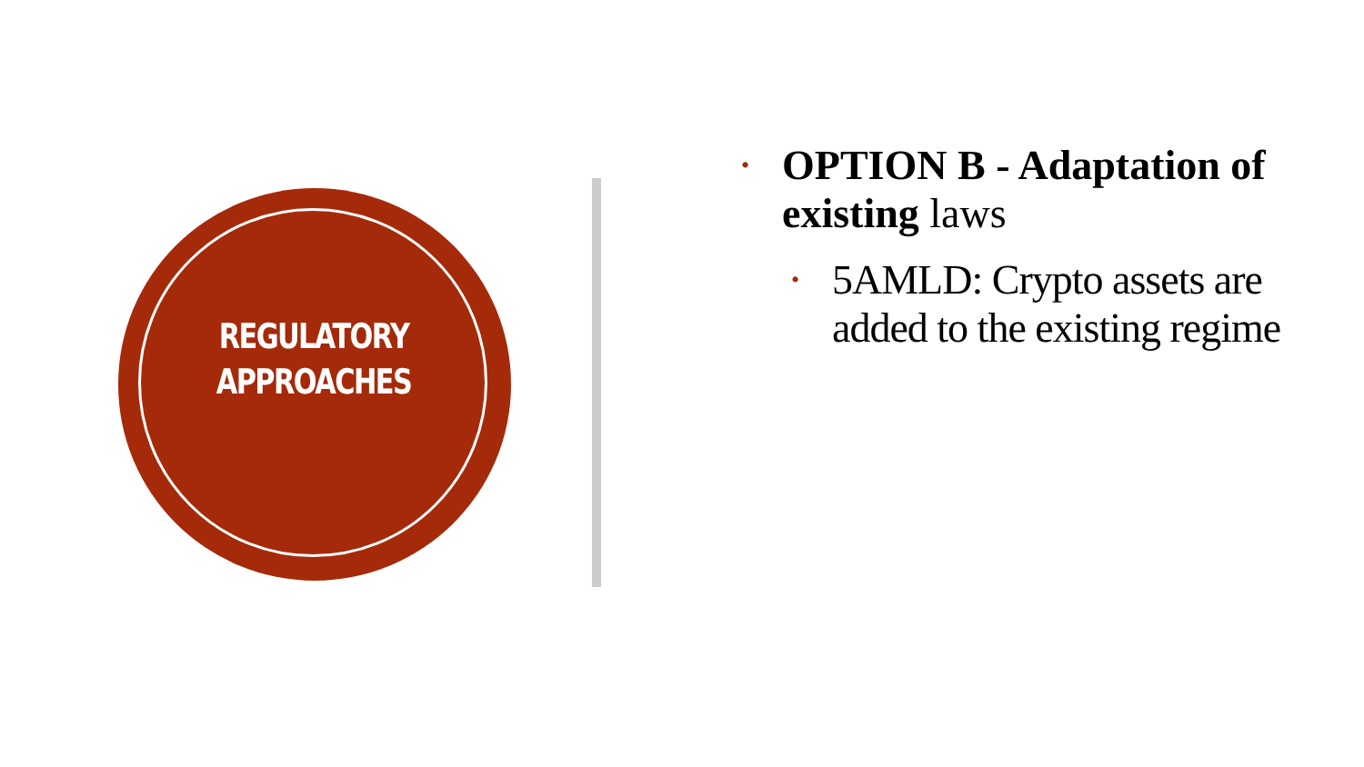REGULATORY
APPROACHES
• OPTION B - Adaptation of existing laws
• 5AMLD: Crypto assets are added to the existing regime